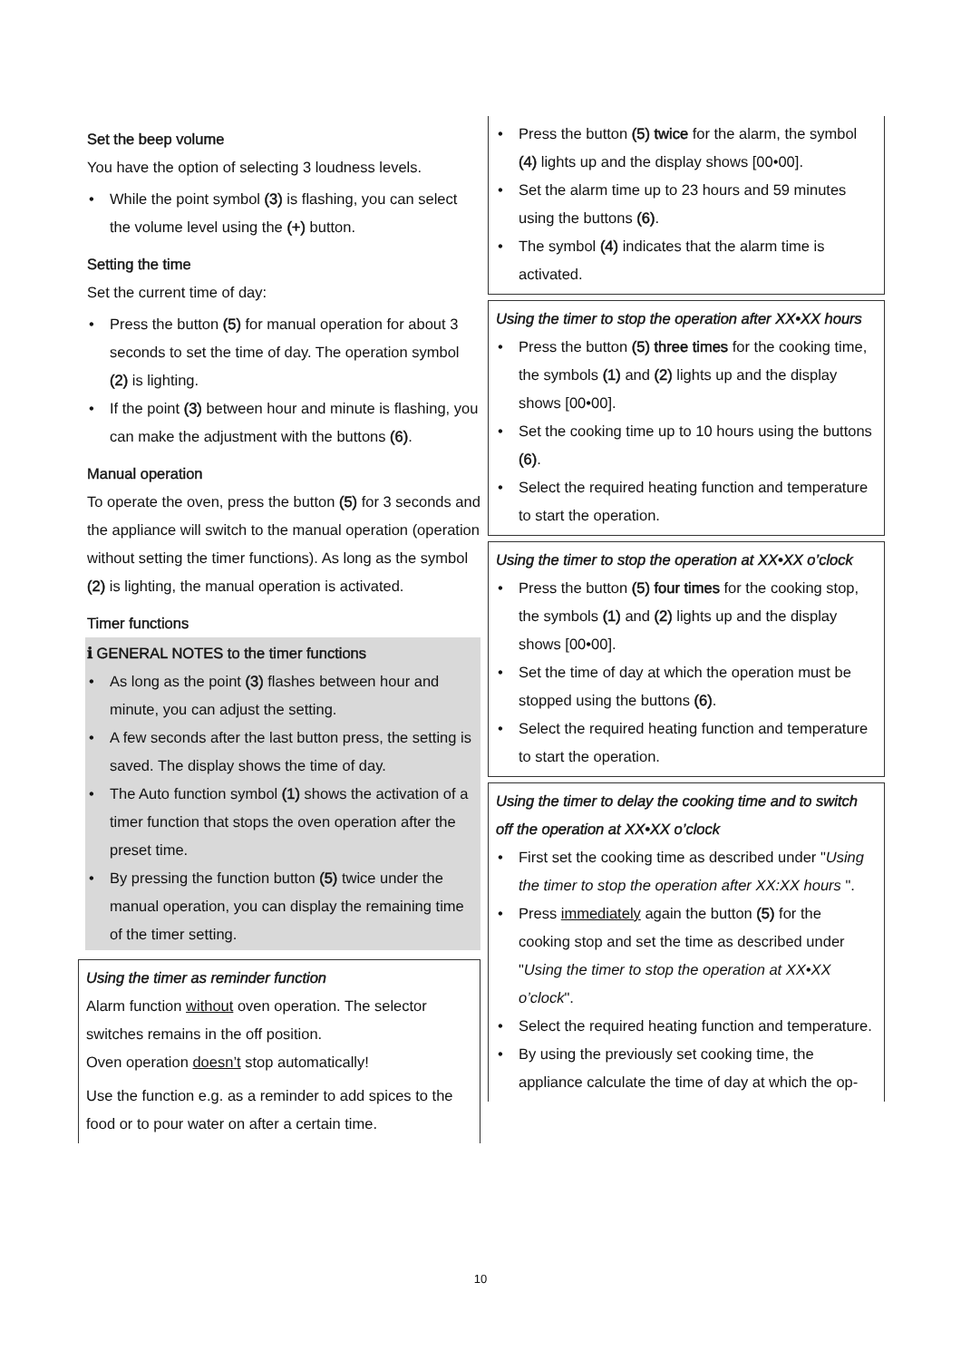Set the beep volume
You have the option of selecting 3 loudness levels.
While the point symbol (3) is flashing, you can select the volume level using the (+) button.
Setting the time
Set the current time of day:
Press the button (5) for manual operation for about 3 seconds to set the time of day. The operation symbol (2) is lighting.
If the point (3) between hour and minute is flashing, you can make the adjustment with the buttons (6).
Manual operation
To operate the oven, press the button (5) for 3 seconds and the appliance will switch to the manual operation (operation without setting the timer functions). As long as the symbol (2) is lighting, the manual operation is activated.
Timer functions
ℹ GENERAL NOTES to the timer functions
As long as the point (3) flashes between hour and minute, you can adjust the setting.
A few seconds after the last button press, the setting is saved. The display shows the time of day.
The Auto function symbol (1) shows the activation of a timer function that stops the oven operation after the preset time.
By pressing the function button (5) twice under the manual operation, you can display the remaining time of the timer setting.
Using the timer as reminder function
Alarm function without oven operation. The selector switches remains in the off position.
Oven operation doesn’t stop automatically!
Use the function e.g. as a reminder to add spices to the food or to pour water on after a certain time.
Press the button (5) twice for the alarm, the symbol (4) lights up and the display shows [00•00].
Set the alarm time up to 23 hours and 59 minutes using the buttons (6).
The symbol (4) indicates that the alarm time is activated.
Using the timer to stop the operation after XX•XX hours
Press the button (5) three times for the cooking time, the symbols (1) and (2) lights up and the display shows [00•00].
Set the cooking time up to 10 hours using the buttons (6).
Select the required heating function and temperature to start the operation.
Using the timer to stop the operation at XX•XX o’clock
Press the button (5) four times for the cooking stop, the symbols (1) and (2) lights up and the display shows [00•00].
Set the time of day at which the operation must be stopped using the buttons (6).
Select the required heating function and temperature to start the operation.
Using the timer to delay the cooking time and to switch off the operation at XX•XX o’clock
First set the cooking time as described under "Using the timer to stop the operation after XX:XX hours ".
Press immediately again the button (5) for the cooking stop and set the time as described under "Using the timer to stop the operation at XX•XX o’clock".
Select the required heating function and temperature.
By using the previously set cooking time, the appliance calculate the time of day at which the op-
10